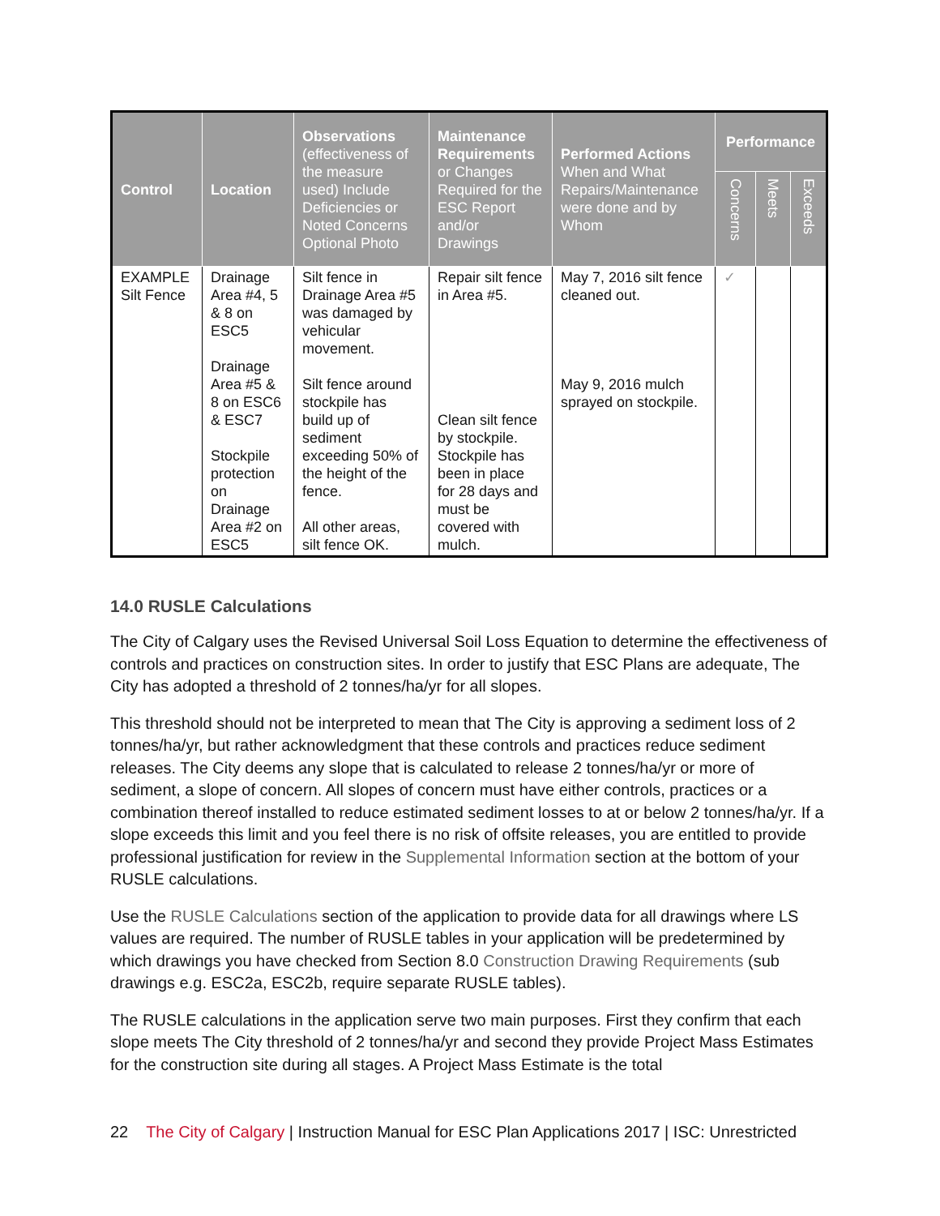| Control | Location | Observations (effectiveness of the measure used) Include Deficiencies or Noted Concerns Optional Photo | Maintenance Requirements or Changes Required for the ESC Report and/or Drawings | Performed Actions When and What Repairs/Maintenance were done and by Whom | Performance | | |
| --- | --- | --- | --- | --- | --- | --- | --- |
| | | | | | Concerns | Meets | Exceeds |
| EXAMPLE Silt Fence | Drainage Area #4, 5 & 8 on ESC5 Drainage Area #5 & 8 on ESC6 & ESC7 Stockpile protection on Drainage Area #2 on ESC5 | Silt fence in Drainage Area #5 was damaged by vehicular movement. Silt fence around stockpile has build up of sediment exceeding 50% of the height of the fence. All other areas, silt fence OK. | Repair silt fence in Area #5. Clean silt fence by stockpile. Stockpile has been in place for 28 days and must be covered with mulch. | May 7, 2016 silt fence cleaned out. May 9, 2016 mulch sprayed on stockpile. | ✓ | | |
14.0 RUSLE Calculations
The City of Calgary uses the Revised Universal Soil Loss Equation to determine the effectiveness of controls and practices on construction sites. In order to justify that ESC Plans are adequate, The City has adopted a threshold of 2 tonnes/ha/yr for all slopes.
This threshold should not be interpreted to mean that The City is approving a sediment loss of 2 tonnes/ha/yr, but rather acknowledgment that these controls and practices reduce sediment releases. The City deems any slope that is calculated to release 2 tonnes/ha/yr or more of sediment, a slope of concern. All slopes of concern must have either controls, practices or a combination thereof installed to reduce estimated sediment losses to at or below 2 tonnes/ha/yr. If a slope exceeds this limit and you feel there is no risk of offsite releases, you are entitled to provide professional justification for review in the Supplemental Information section at the bottom of your RUSLE calculations.
Use the RUSLE Calculations section of the application to provide data for all drawings where LS values are required. The number of RUSLE tables in your application will be predetermined by which drawings you have checked from Section 8.0 Construction Drawing Requirements (sub drawings e.g. ESC2a, ESC2b, require separate RUSLE tables).
The RUSLE calculations in the application serve two main purposes. First they confirm that each slope meets The City threshold of 2 tonnes/ha/yr and second they provide Project Mass Estimates for the construction site during all stages. A Project Mass Estimate is the total
22 The City of Calgary | Instruction Manual for ESC Plan Applications 2017 | ISC: Unrestricted